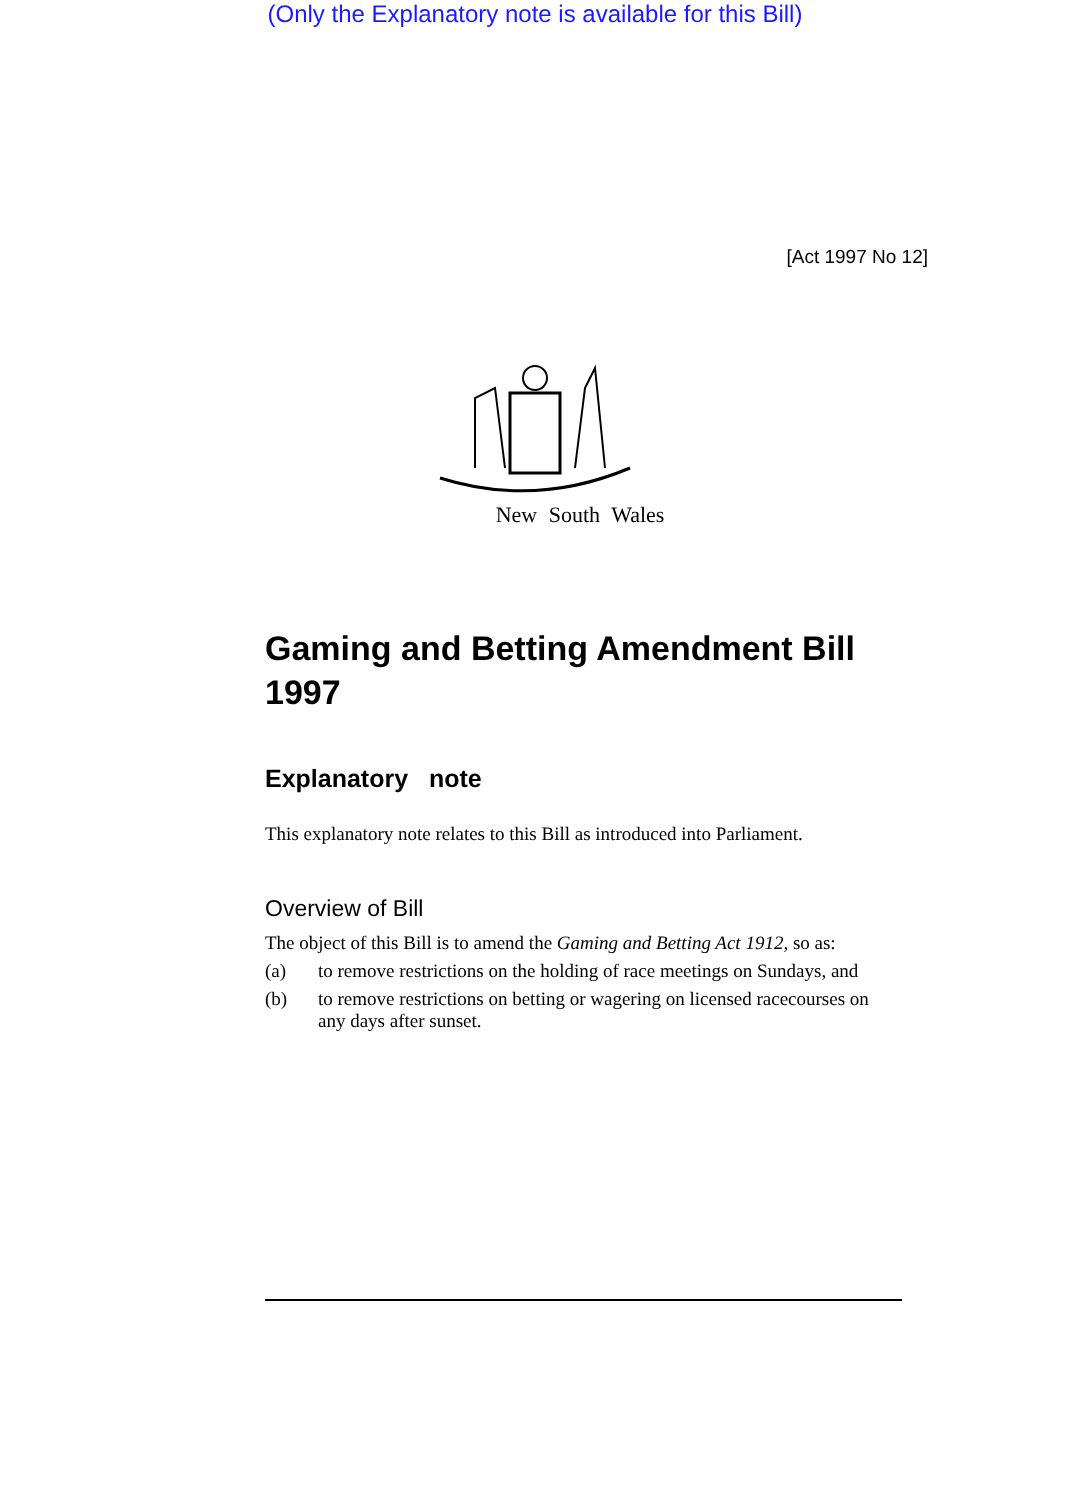(Only the Explanatory note is available for this Bill)
[Act 1997 No 12]
New South Wales
Gaming and Betting Amendment Bill 1997
Explanatory note
This explanatory note relates to this Bill as introduced into Parliament.
Overview of Bill
The object of this Bill is to amend the Gaming and Betting Act 1912, so as:
(a) to remove restrictions on the holding of race meetings on Sundays, and
(b) to remove restrictions on betting or wagering on licensed racecourses on any days after sunset.